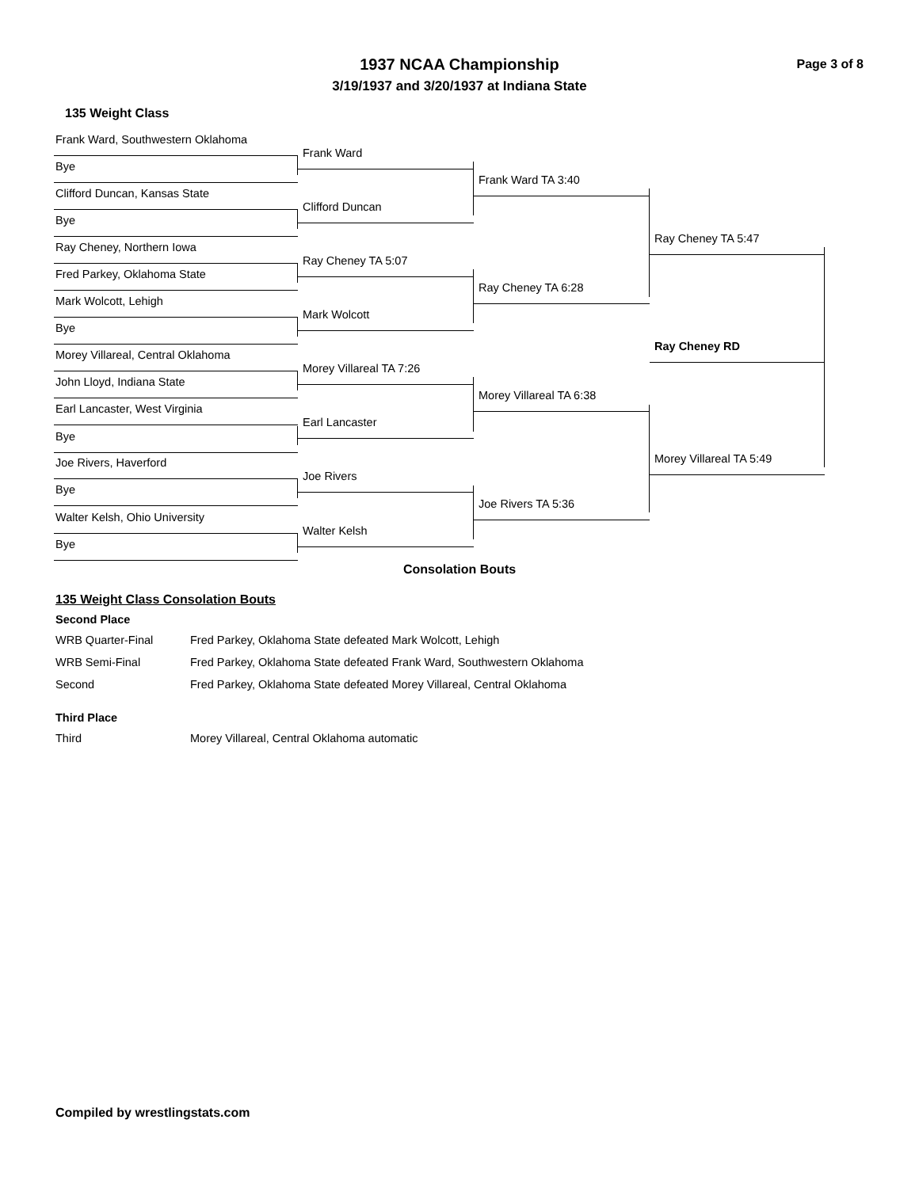Page 3 of 8
1937 NCAA Championship
3/19/1937 and 3/20/1937 at Indiana State
135 Weight Class
Frank Ward, Southwestern Oklahoma
Bye
Clifford Duncan, Kansas State
Bye
Ray Cheney, Northern Iowa
Fred Parkey, Oklahoma State
Mark Wolcott, Lehigh
Bye
Morey Villareal, Central Oklahoma
John Lloyd, Indiana State
Earl Lancaster, West Virginia
Bye
Joe Rivers, Haverford
Bye
Walter Kelsh, Ohio University
Bye
Frank Ward
Clifford Duncan
Ray Cheney TA 5:07
Mark Wolcott
Morey Villareal TA 7:26
Earl Lancaster
Joe Rivers
Walter Kelsh
Frank Ward TA 3:40
Ray Cheney TA 6:28
Morey Villareal TA 6:38
Joe Rivers TA 5:36
Ray Cheney TA 5:47
Ray Cheney RD
Morey Villareal TA 5:49
Consolation Bouts
135 Weight Class Consolation Bouts
Second Place
| WRB Quarter-Final | Fred Parkey, Oklahoma State defeated Mark Wolcott, Lehigh |
| WRB Semi-Final | Fred Parkey, Oklahoma State defeated Frank Ward, Southwestern Oklahoma |
| Second | Fred Parkey, Oklahoma State defeated Morey Villareal, Central Oklahoma |
Third Place
| Third | Morey Villareal, Central Oklahoma automatic |
Compiled by wrestlingstats.com